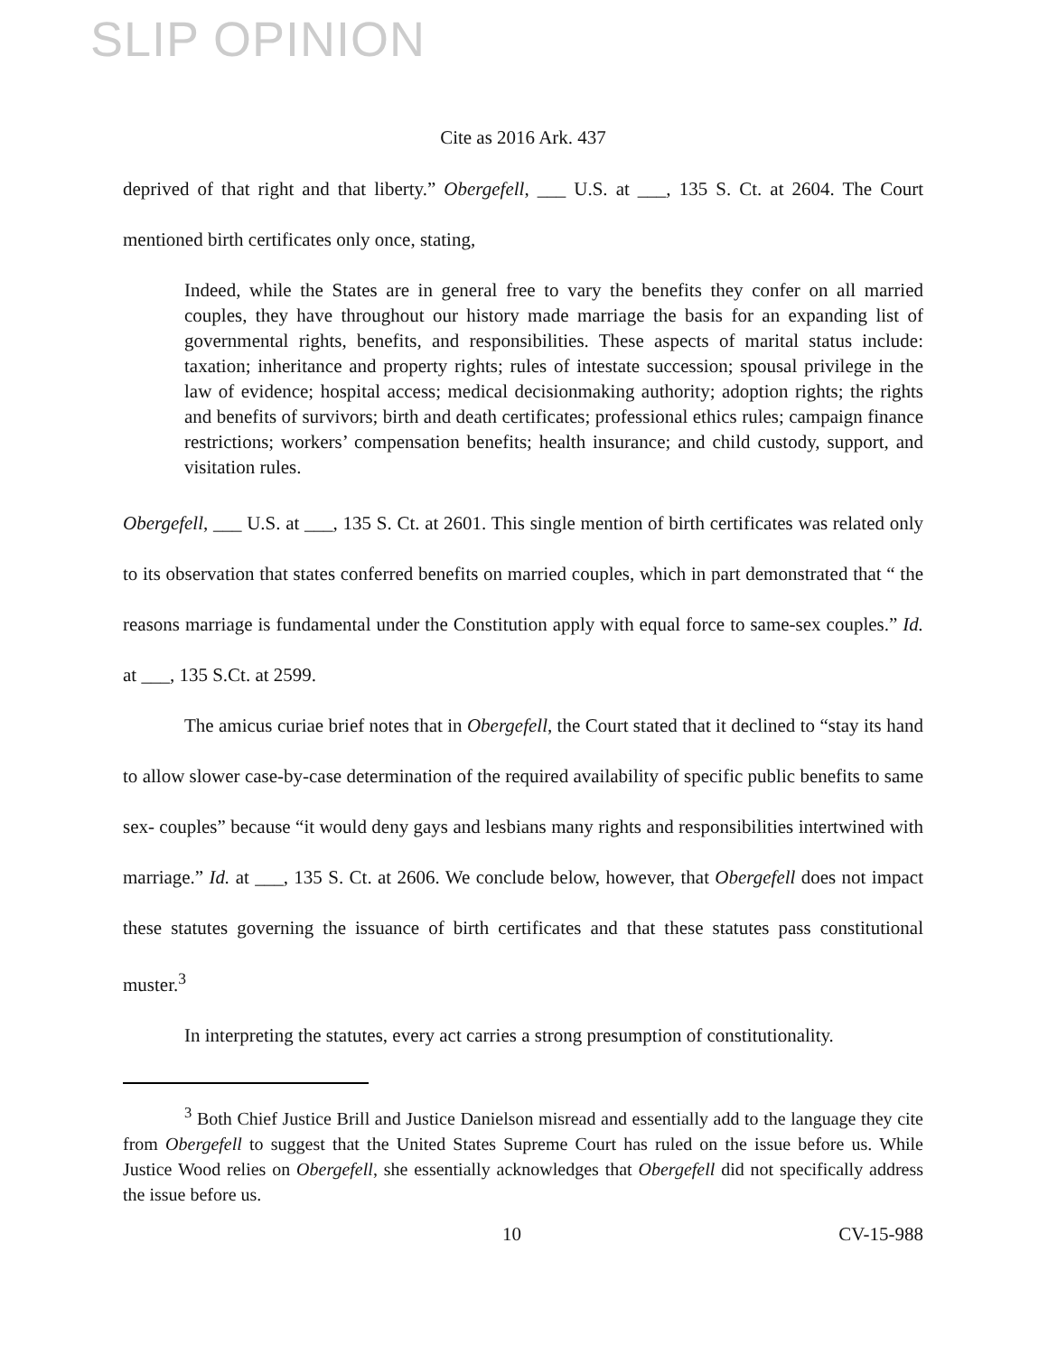SLIP OPINION
Cite as 2016 Ark. 437
deprived of that right and that liberty.” Obergefell, ___ U.S. at ___, 135 S. Ct. at 2604. The Court mentioned birth certificates only once, stating,
Indeed, while the States are in general free to vary the benefits they confer on all married couples, they have throughout our history made marriage the basis for an expanding list of governmental rights, benefits, and responsibilities. These aspects of marital status include: taxation; inheritance and property rights; rules of intestate succession; spousal privilege in the law of evidence; hospital access; medical decisionmaking authority; adoption rights; the rights and benefits of survivors; birth and death certificates; professional ethics rules; campaign finance restrictions; workers’ compensation benefits; health insurance; and child custody, support, and visitation rules.
Obergefell, ___ U.S. at ___, 135 S. Ct. at 2601. This single mention of birth certificates was related only to its observation that states conferred benefits on married couples, which in part demonstrated that “ the reasons marriage is fundamental under the Constitution apply with equal force to same-sex couples.” Id. at ___, 135 S.Ct. at 2599.
The amicus curiae brief notes that in Obergefell, the Court stated that it declined to “stay its hand to allow slower case-by-case determination of the required availability of specific public benefits to same sex- couples” because “it would deny gays and lesbians many rights and responsibilities intertwined with marriage.” Id. at ___, 135 S. Ct. at 2606. We conclude below, however, that Obergefell does not impact these statutes governing the issuance of birth certificates and that these statutes pass constitutional muster.<sup>3</sup>
In interpreting the statutes, every act carries a strong presumption of constitutionality.
<sup>3</sup> Both Chief Justice Brill and Justice Danielson misread and essentially add to the language they cite from Obergefell to suggest that the United States Supreme Court has ruled on the issue before us. While Justice Wood relies on Obergefell, she essentially acknowledges that Obergefell did not specifically address the issue before us.
10 CV-15-988